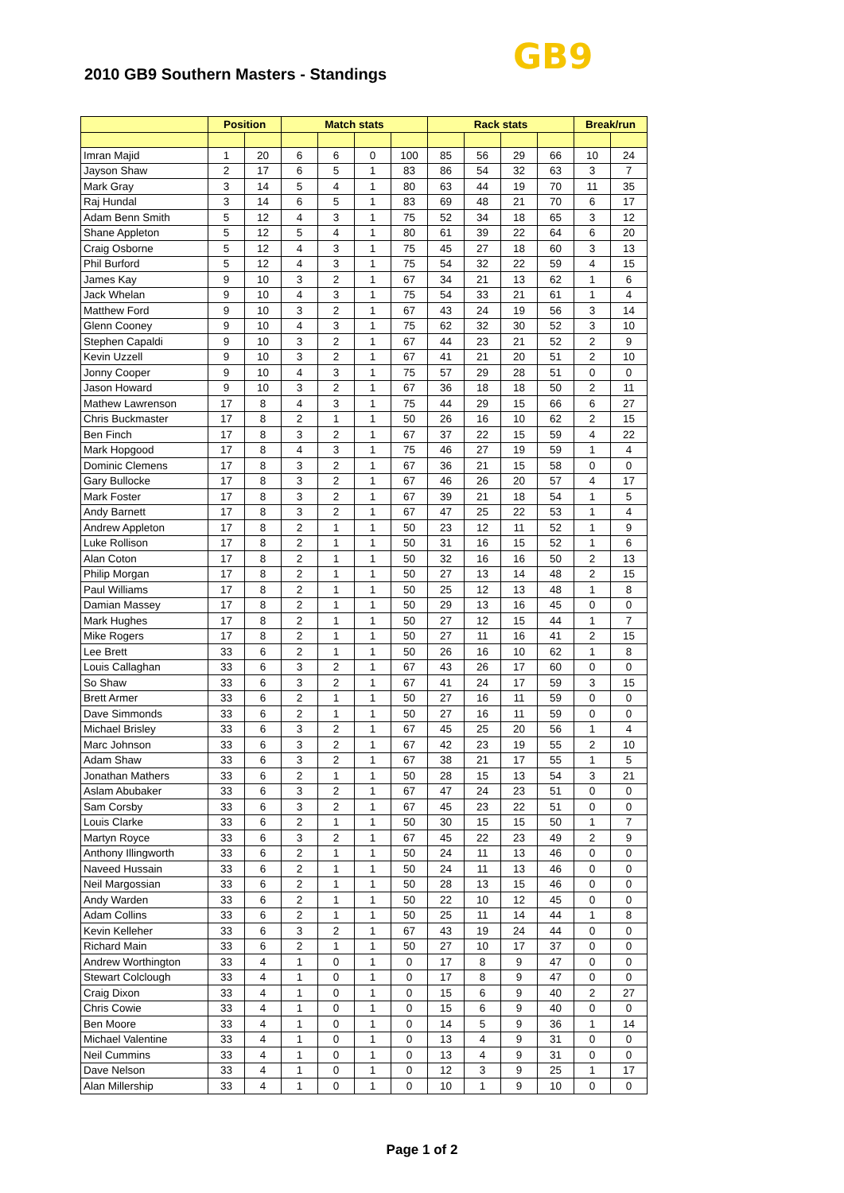2010 GB9 Southern Masters - Standings
GB9
| | Position | | Match stats | | | | Rack stats | | | | Break/run | |
| --- | --- | --- | --- | --- | --- | --- | --- | --- | --- | --- | --- | --- |
| Imran Majid | 1 | 20 | 6 | 6 | 0 | 100 | 85 | 56 | 29 | 66 | 10 | 24 |
| Jayson Shaw | 2 | 17 | 6 | 5 | 1 | 83 | 86 | 54 | 32 | 63 | 3 | 7 |
| Mark Gray | 3 | 14 | 5 | 4 | 1 | 80 | 63 | 44 | 19 | 70 | 11 | 35 |
| Raj Hundal | 3 | 14 | 6 | 5 | 1 | 83 | 69 | 48 | 21 | 70 | 6 | 17 |
| Adam Benn Smith | 5 | 12 | 4 | 3 | 1 | 75 | 52 | 34 | 18 | 65 | 3 | 12 |
| Shane Appleton | 5 | 12 | 5 | 4 | 1 | 80 | 61 | 39 | 22 | 64 | 6 | 20 |
| Craig Osborne | 5 | 12 | 4 | 3 | 1 | 75 | 45 | 27 | 18 | 60 | 3 | 13 |
| Phil Burford | 5 | 12 | 4 | 3 | 1 | 75 | 54 | 32 | 22 | 59 | 4 | 15 |
| James Kay | 9 | 10 | 3 | 2 | 1 | 67 | 34 | 21 | 13 | 62 | 1 | 6 |
| Jack Whelan | 9 | 10 | 4 | 3 | 1 | 75 | 54 | 33 | 21 | 61 | 1 | 4 |
| Matthew Ford | 9 | 10 | 3 | 2 | 1 | 67 | 43 | 24 | 19 | 56 | 3 | 14 |
| Glenn Cooney | 9 | 10 | 4 | 3 | 1 | 75 | 62 | 32 | 30 | 52 | 3 | 10 |
| Stephen Capaldi | 9 | 10 | 3 | 2 | 1 | 67 | 44 | 23 | 21 | 52 | 2 | 9 |
| Kevin Uzzell | 9 | 10 | 3 | 2 | 1 | 67 | 41 | 21 | 20 | 51 | 2 | 10 |
| Jonny Cooper | 9 | 10 | 4 | 3 | 1 | 75 | 57 | 29 | 28 | 51 | 0 | 0 |
| Jason Howard | 9 | 10 | 3 | 2 | 1 | 67 | 36 | 18 | 18 | 50 | 2 | 11 |
| Mathew Lawrenson | 17 | 8 | 4 | 3 | 1 | 75 | 44 | 29 | 15 | 66 | 6 | 27 |
| Chris Buckmaster | 17 | 8 | 2 | 1 | 1 | 50 | 26 | 16 | 10 | 62 | 2 | 15 |
| Ben Finch | 17 | 8 | 3 | 2 | 1 | 67 | 37 | 22 | 15 | 59 | 4 | 22 |
| Mark Hopgood | 17 | 8 | 4 | 3 | 1 | 75 | 46 | 27 | 19 | 59 | 1 | 4 |
| Dominic Clemens | 17 | 8 | 3 | 2 | 1 | 67 | 36 | 21 | 15 | 58 | 0 | 0 |
| Gary Bullocke | 17 | 8 | 3 | 2 | 1 | 67 | 46 | 26 | 20 | 57 | 4 | 17 |
| Mark Foster | 17 | 8 | 3 | 2 | 1 | 67 | 39 | 21 | 18 | 54 | 1 | 5 |
| Andy Barnett | 17 | 8 | 3 | 2 | 1 | 67 | 47 | 25 | 22 | 53 | 1 | 4 |
| Andrew Appleton | 17 | 8 | 2 | 1 | 1 | 50 | 23 | 12 | 11 | 52 | 1 | 9 |
| Luke Rollison | 17 | 8 | 2 | 1 | 1 | 50 | 31 | 16 | 15 | 52 | 1 | 6 |
| Alan Coton | 17 | 8 | 2 | 1 | 1 | 50 | 32 | 16 | 16 | 50 | 2 | 13 |
| Philip Morgan | 17 | 8 | 2 | 1 | 1 | 50 | 27 | 13 | 14 | 48 | 2 | 15 |
| Paul Williams | 17 | 8 | 2 | 1 | 1 | 50 | 25 | 12 | 13 | 48 | 1 | 8 |
| Damian Massey | 17 | 8 | 2 | 1 | 1 | 50 | 29 | 13 | 16 | 45 | 0 | 0 |
| Mark Hughes | 17 | 8 | 2 | 1 | 1 | 50 | 27 | 12 | 15 | 44 | 1 | 7 |
| Mike Rogers | 17 | 8 | 2 | 1 | 1 | 50 | 27 | 11 | 16 | 41 | 2 | 15 |
| Lee Brett | 33 | 6 | 2 | 1 | 1 | 50 | 26 | 16 | 10 | 62 | 1 | 8 |
| Louis Callaghan | 33 | 6 | 3 | 2 | 1 | 67 | 43 | 26 | 17 | 60 | 0 | 0 |
| So Shaw | 33 | 6 | 3 | 2 | 1 | 67 | 41 | 24 | 17 | 59 | 3 | 15 |
| Brett Armer | 33 | 6 | 2 | 1 | 1 | 50 | 27 | 16 | 11 | 59 | 0 | 0 |
| Dave Simmonds | 33 | 6 | 2 | 1 | 1 | 50 | 27 | 16 | 11 | 59 | 0 | 0 |
| Michael Brisley | 33 | 6 | 3 | 2 | 1 | 67 | 45 | 25 | 20 | 56 | 1 | 4 |
| Marc Johnson | 33 | 6 | 3 | 2 | 1 | 67 | 42 | 23 | 19 | 55 | 2 | 10 |
| Adam Shaw | 33 | 6 | 3 | 2 | 1 | 67 | 38 | 21 | 17 | 55 | 1 | 5 |
| Jonathan Mathers | 33 | 6 | 2 | 1 | 1 | 50 | 28 | 15 | 13 | 54 | 3 | 21 |
| Aslam Abubaker | 33 | 6 | 3 | 2 | 1 | 67 | 47 | 24 | 23 | 51 | 0 | 0 |
| Sam Corsby | 33 | 6 | 3 | 2 | 1 | 67 | 45 | 23 | 22 | 51 | 0 | 0 |
| Louis Clarke | 33 | 6 | 2 | 1 | 1 | 50 | 30 | 15 | 15 | 50 | 1 | 7 |
| Martyn Royce | 33 | 6 | 3 | 2 | 1 | 67 | 45 | 22 | 23 | 49 | 2 | 9 |
| Anthony Illingworth | 33 | 6 | 2 | 1 | 1 | 50 | 24 | 11 | 13 | 46 | 0 | 0 |
| Naveed Hussain | 33 | 6 | 2 | 1 | 1 | 50 | 24 | 11 | 13 | 46 | 0 | 0 |
| Neil Margossian | 33 | 6 | 2 | 1 | 1 | 50 | 28 | 13 | 15 | 46 | 0 | 0 |
| Andy Warden | 33 | 6 | 2 | 1 | 1 | 50 | 22 | 10 | 12 | 45 | 0 | 0 |
| Adam Collins | 33 | 6 | 2 | 1 | 1 | 50 | 25 | 11 | 14 | 44 | 1 | 8 |
| Kevin Kelleher | 33 | 6 | 3 | 2 | 1 | 67 | 43 | 19 | 24 | 44 | 0 | 0 |
| Richard Main | 33 | 6 | 2 | 1 | 1 | 50 | 27 | 10 | 17 | 37 | 0 | 0 |
| Andrew Worthington | 33 | 4 | 1 | 0 | 1 | 0 | 17 | 8 | 9 | 47 | 0 | 0 |
| Stewart Colclough | 33 | 4 | 1 | 0 | 1 | 0 | 17 | 8 | 9 | 47 | 0 | 0 |
| Craig Dixon | 33 | 4 | 1 | 0 | 1 | 0 | 15 | 6 | 9 | 40 | 2 | 27 |
| Chris Cowie | 33 | 4 | 1 | 0 | 1 | 0 | 15 | 6 | 9 | 40 | 0 | 0 |
| Ben Moore | 33 | 4 | 1 | 0 | 1 | 0 | 14 | 5 | 9 | 36 | 1 | 14 |
| Michael Valentine | 33 | 4 | 1 | 0 | 1 | 0 | 13 | 4 | 9 | 31 | 0 | 0 |
| Neil Cummins | 33 | 4 | 1 | 0 | 1 | 0 | 13 | 4 | 9 | 31 | 0 | 0 |
| Dave Nelson | 33 | 4 | 1 | 0 | 1 | 0 | 12 | 3 | 9 | 25 | 1 | 17 |
| Alan Millership | 33 | 4 | 1 | 0 | 1 | 0 | 10 | 1 | 9 | 10 | 0 | 0 |
Page 1 of 2